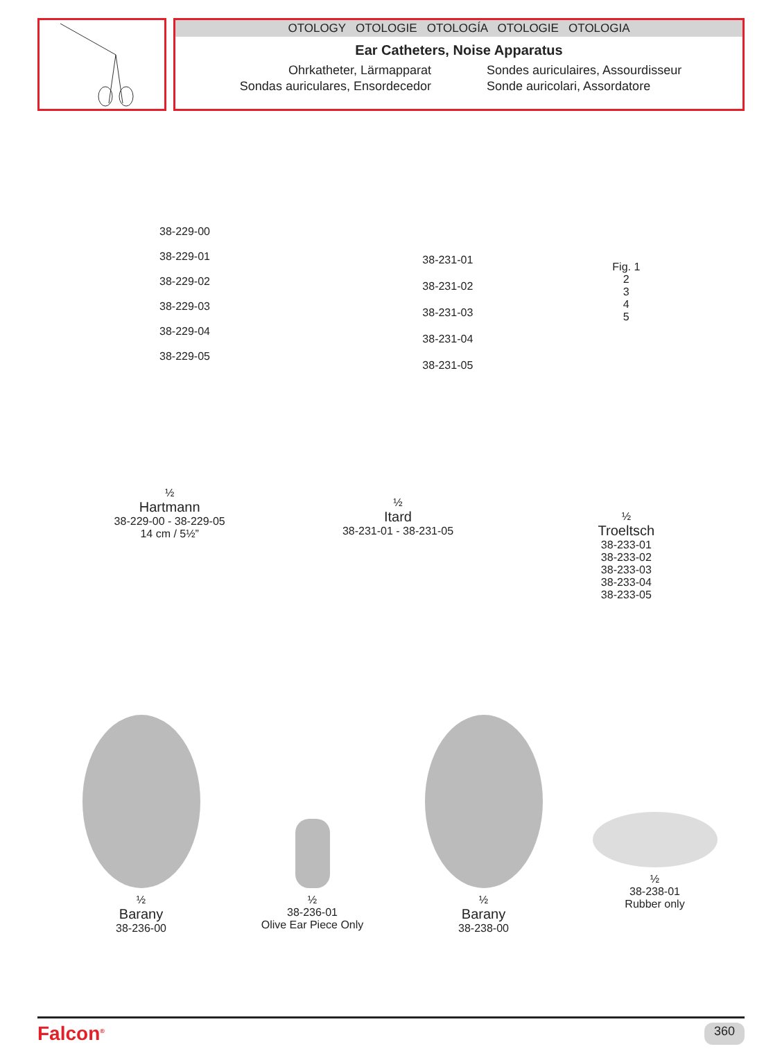OTOLOGY OTOLOGIE OTOLOGÍA OTOLOGIE OTOLOGIA
Ear Catheters, Noise Apparatus
Ohrkatheter, Lärmapparat
Sondas auriculares, Ensordecedor
Sondes auriculaires, Assourdisseur
Sonde auricolari, Assordatore
38-229-00
38-229-01
38-229-02
38-229-03
38-229-04
38-229-05
½
Hartmann
38-229-00 - 38-229-05
14 cm / 5½”
38-231-01
38-231-02
38-231-03
38-231-04
38-231-05
½
Itard
38-231-01 - 38-231-05
Fig. 1
2
3
4
5
½
Troeltsch
38-233-01
38-233-02
38-233-03
38-233-04
38-233-05
½
Barany
38-236-00
½
38-236-01
Olive Ear Piece Only
½
Barany
38-238-00
½
38-238-01
Rubber only
Falcon<sup>®</sup> 360